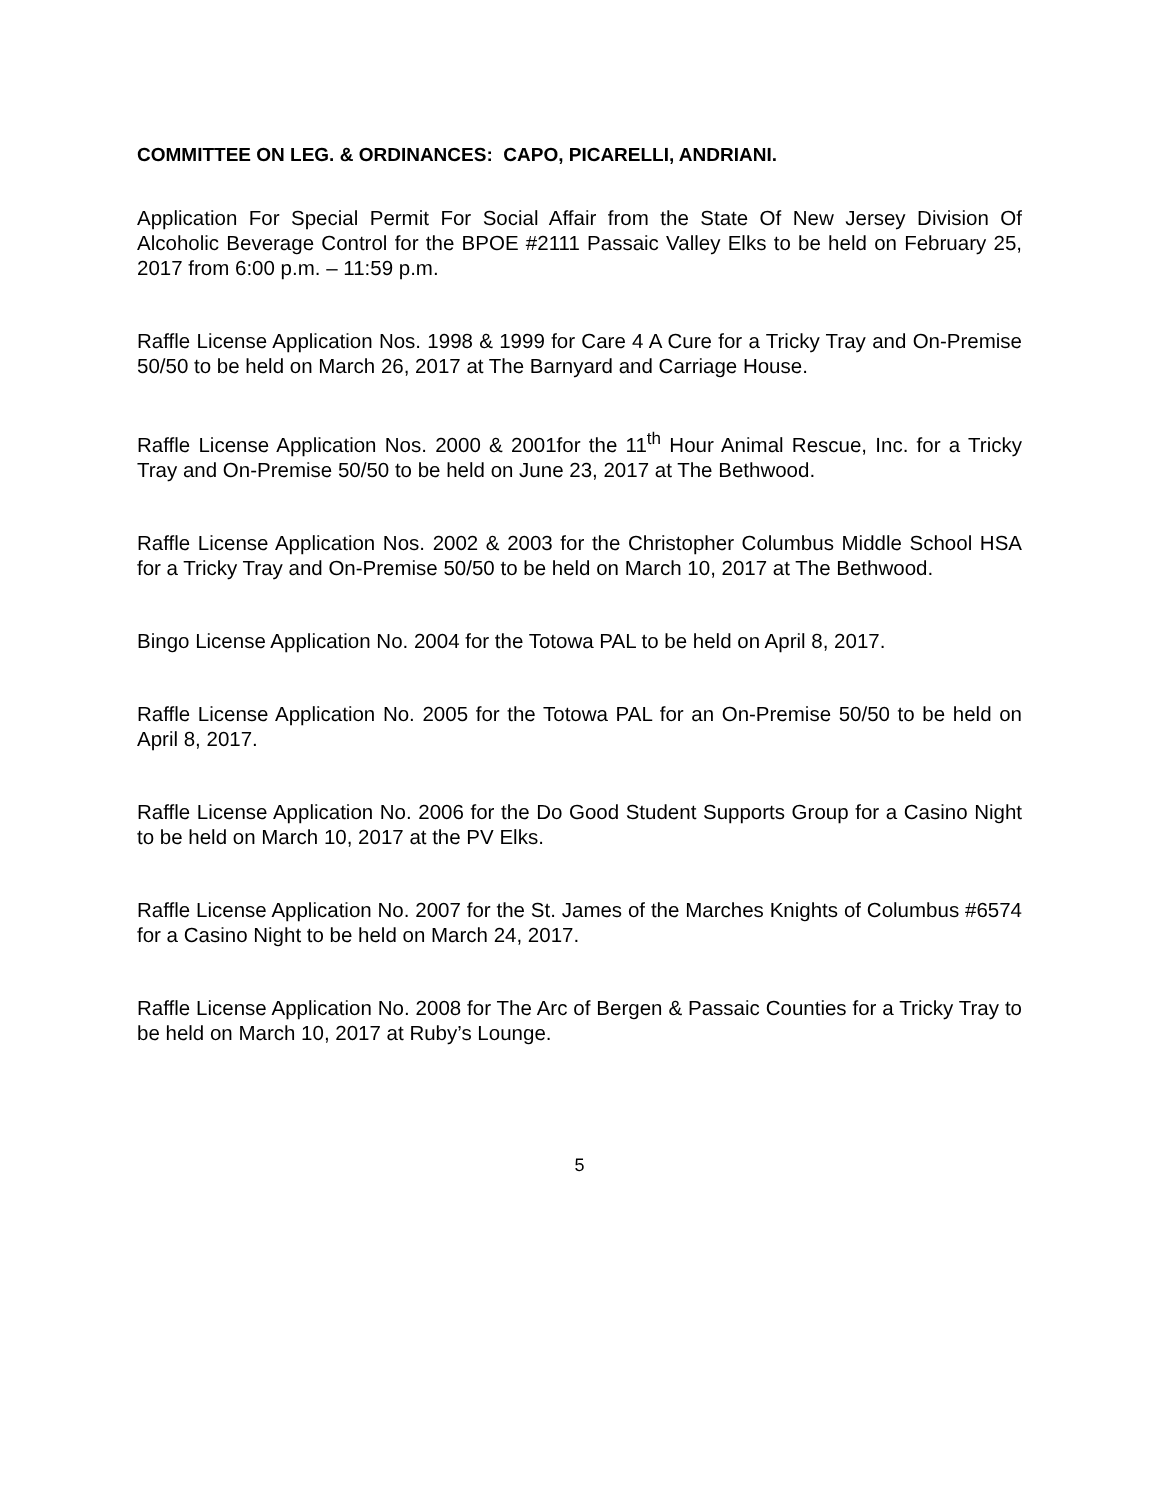COMMITTEE ON LEG. & ORDINANCES: CAPO, PICARELLI, ANDRIANI.
Application For Special Permit For Social Affair from the State Of New Jersey Division Of Alcoholic Beverage Control for the BPOE #2111 Passaic Valley Elks to be held on February 25, 2017 from 6:00 p.m. – 11:59 p.m.
Raffle License Application Nos. 1998 & 1999 for Care 4 A Cure for a Tricky Tray and On-Premise 50/50 to be held on March 26, 2017 at The Barnyard and Carriage House.
Raffle License Application Nos. 2000 & 2001for the 11<sup>th</sup> Hour Animal Rescue, Inc. for a Tricky Tray and On-Premise 50/50 to be held on June 23, 2017 at The Bethwood.
Raffle License Application Nos. 2002 & 2003 for the Christopher Columbus Middle School HSA for a Tricky Tray and On-Premise 50/50 to be held on March 10, 2017 at The Bethwood.
Bingo License Application No. 2004 for the Totowa PAL to be held on April 8, 2017.
Raffle License Application No. 2005 for the Totowa PAL for an On-Premise 50/50 to be held on April 8, 2017.
Raffle License Application No. 2006 for the Do Good Student Supports Group for a Casino Night to be held on March 10, 2017 at the PV Elks.
Raffle License Application No. 2007 for the St. James of the Marches Knights of Columbus #6574 for a Casino Night to be held on March 24, 2017.
Raffle License Application No. 2008 for The Arc of Bergen & Passaic Counties for a Tricky Tray to be held on March 10, 2017 at Ruby’s Lounge.
5